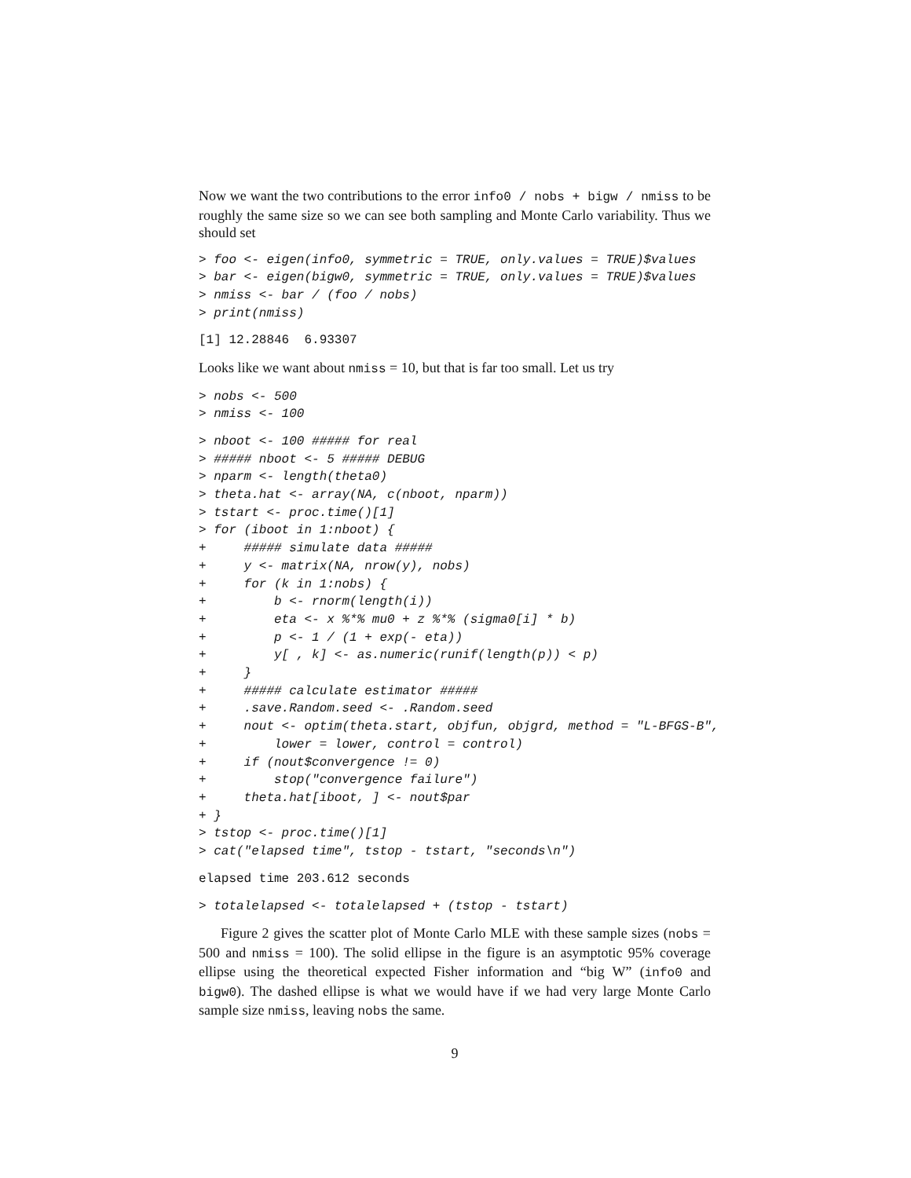Now we want the two contributions to the error info0 / nobs + bigw / nmiss to be roughly the same size so we can see both sampling and Monte Carlo variability. Thus we should set
> foo <- eigen(info0, symmetric = TRUE, only.values = TRUE)$values
> bar <- eigen(bigw0, symmetric = TRUE, only.values = TRUE)$values
> nmiss <- bar / (foo / nobs)
> print(nmiss)
[1] 12.28846  6.93307
Looks like we want about nmiss = 10, but that is far too small. Let us try
> nobs <- 500
> nmiss <- 100
> nboot <- 100 ##### for real
> ##### nboot <- 5 ##### DEBUG
> nparm <- length(theta0)
> theta.hat <- array(NA, c(nboot, nparm))
> tstart <- proc.time()[1]
> for (iboot in 1:nboot) {
+     ##### simulate data #####
+     y <- matrix(NA, nrow(y), nobs)
+     for (k in 1:nobs) {
+         b <- rnorm(length(i))
+         eta <- x %*% mu0 + z %*% (sigma0[i] * b)
+         p <- 1 / (1 + exp(- eta))
+         y[ , k] <- as.numeric(runif(length(p)) < p)
+     }
+     ##### calculate estimator #####
+     .save.Random.seed <- .Random.seed
+     nout <- optim(theta.start, objfun, objgrd, method = "L-BFGS-B",
+         lower = lower, control = control)
+     if (nout$convergence != 0)
+         stop("convergence failure")
+     theta.hat[iboot, ] <- nout$par
+ }
> tstop <- proc.time()[1]
> cat("elapsed time", tstop - tstart, "seconds\n")
elapsed time 203.612 seconds
> totalelapsed <- totalelapsed + (tstop - tstart)
Figure 2 gives the scatter plot of Monte Carlo MLE with these sample sizes (nobs = 500 and nmiss = 100). The solid ellipse in the figure is an asymptotic 95% coverage ellipse using the theoretical expected Fisher information and “big W” (info0 and bigw0). The dashed ellipse is what we would have if we had very large Monte Carlo sample size nmiss, leaving nobs the same.
9